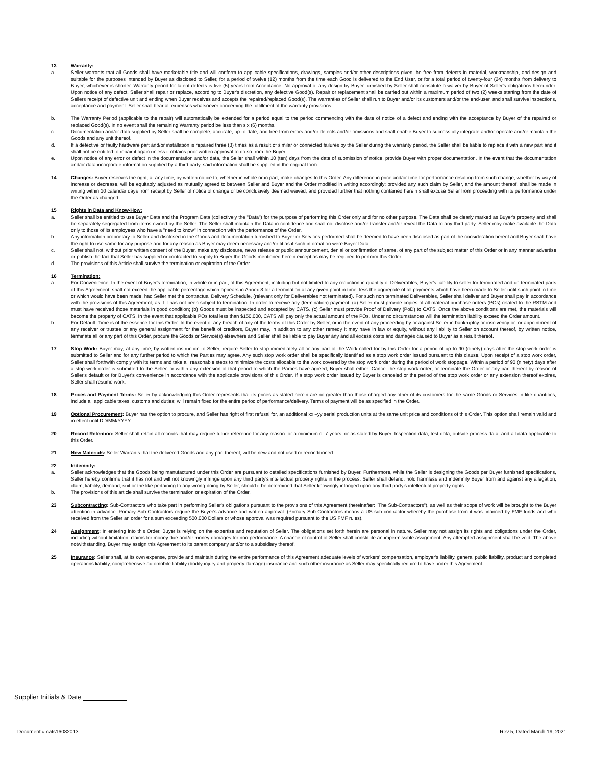13 Warranty:
a. Seller warrants that all Goods shall have marketable title and will conform to applicable specifications, drawings, samples and/or other descriptions given, be free from defects in material, workmanship, and design and suitable for the purposes intended by Buyer as disclosed to Seller, for a period of twelve (12) months from the time each Good is delivered to the End User, or for a total period of twenty-four (24) months from delivery to Buyer, whichever is shorter. Warranty period for latent defects is five (5) years from Acceptance. No approval of any design by Buyer furnished by Seller shall constitute a waiver by Buyer of Seller's obligations hereunder. Upon notice of any defect, Seller shall repair or replace, according to Buyer's discretion, any defective Good(s). Repair or replacement shall be carried out within a maximum period of two (2) weeks starting from the date of Sellers receipt of defective unit and ending when Buyer receives and accepts the repaired/replaced Good(s). The warranties of Seller shall run to Buyer and/or its customers and/or the end-user, and shall survive inspections, acceptance and payment. Seller shall bear all expenses whatsoever concerning the fulfillment of the warranty provisions.
b. The Warranty Period (applicable to the repair) will automatically be extended for a period equal to the period commencing with the date of notice of a defect and ending with the acceptance by Buyer of the repaired or replaced Good(s). In no event shall the remaining Warranty period be less than six (6) months.
c. Documentation and/or data supplied by Seller shall be complete, accurate, up-to-date, and free from errors and/or defects and/or omissions and shall enable Buyer to successfully integrate and/or operate and/or maintain the Goods and any unit thereof.
d. If a defective or faulty hardware part and/or installation is repaired three (3) times as a result of similar or connected failures by the Seller during the warranty period, the Seller shall be liable to replace it with a new part and it shall not be entitled to repair it again unless it obtains prior written approval to do so from the Buyer.
e. Upon notice of any error or defect in the documentation and/or data, the Seller shall within 10 (ten) days from the date of submission of notice, provide Buyer with proper documentation. In the event that the documentation and/or data incorporate information supplied by a third party, said information shall be supplied in the original form.
14 Changes: Buyer reserves the right, at any time, by written notice to, whether in whole or in part, make changes to this Order. Any difference in price and/or time for performance resulting from such change, whether by way of increase or decrease, will be equitably adjusted as mutually agreed to between Seller and Buyer and the Order modified in writing accordingly; provided any such claim by Seller, and the amount thereof, shall be made in writing within 10 calendar days from receipt by Seller of notice of change or be conclusively deemed waived; and provided further that nothing contained herein shall excuse Seller from proceeding with its performance under the Order as changed.
15 Rights in Data and Know-How:
a. Seller shall be entitled to use Buyer Data and the Program Data (collectively the "Data") for the purpose of performing this Order only and for no other purpose. The Data shall be clearly marked as Buyer's property and shall be separately segregated from items owned by the Seller. The Seller shall maintain the Data in confidence and shall not disclose and/or transfer and/or reveal the Data to any third party. Seller may make available the Data only to those of its employees who have a "need to know" in connection with the performance of the Order.
b. Any information proprietary to Seller and disclosed in the Goods and documentation furnished to Buyer or Services performed shall be deemed to have been disclosed as part of the consideration hereof and Buyer shall have the right to use same for any purpose and for any reason as Buyer may deem necessary and/or fit as if such information were Buyer Data.
c. Seller shall not, without prior written consent of the Buyer, make any disclosure, news release or public announcement, denial or confirmation of same, of any part of the subject matter of this Order or in any manner advertise or publish the fact that Seller has supplied or contracted to supply to Buyer the Goods mentioned herein except as may be required to perform this Order.
d. The provisions of this Article shall survive the termination or expiration of the Order.
16 Termination:
a. For Convenience. In the event of Buyer's termination, in whole or in part, of this Agreement, including but not limited to any reduction in quantity of Deliverables, Buyer's liability to seller for terminated and un terminated parts of this Agreement, shall not exceed the applicable percentage which appears in Annex 8 for a termination at any given point in time, less the aggregate of all payments which have been made to Seller until such point in time or which would have been made, had Seller met the contractual Delivery Schedule, (relevant only for Deliverables not terminated). For such non terminated Deliverables, Seller shall deliver and Buyer shall pay in accordance with the provisions of this Agreement, as if it has not been subject to termination. In order to receive any (termination) payment: (a) Seller must provide copies of all material purchase orders (POs) related to the RSTM and must have received those materials in good condition; (b) Goods must be inspected and accepted by CATS. (c) Seller must provide Proof of Delivery (PoD) to CATS. Once the above conditions are met, the materials will become the property of CATS. In the event that applicable POs total less than $150,000, CATS will pay only the actual amount of the POs. Under no circumstances will the termination liability exceed the Order amount.
b. For Default. Time is of the essence for this Order. In the event of any breach of any of the terms of this Order by Seller, or in the event of any proceeding by or against Seller in bankruptcy or insolvency or for appointment of any receiver or trustee or any general assignment for the benefit of creditors, Buyer may, in addition to any other remedy it may have in law or equity, without any liability to Seller on account thereof, by written notice, terminate all or any part of this Order, procure the Goods or Service(s) elsewhere and Seller shall be liable to pay Buyer any and all excess costs and damages caused to Buyer as a result thereof.
17 Stop Work: Buyer may, at any time, by written instruction to Seller, require Seller to stop immediately all or any part of the Work called for by this Order for a period of up to 90 (ninety) days after the stop work order is submitted to Seller and for any further period to which the Parties may agree. Any such stop work order shall be specifically identified as a stop work order issued pursuant to this clause. Upon receipt of a stop work order, Seller shall forthwith comply with its terms and take all reasonable steps to minimize the costs allocable to the work covered by the stop work order during the period of work stoppage. Within a period of 90 (ninety) days after a stop work order is submitted to the Seller, or within any extension of that period to which the Parties have agreed, Buyer shall either: Cancel the stop work order; or terminate the Order or any part thereof by reason of Seller's default or for Buyer's convenience in accordance with the applicable provisions of this Order. If a stop work order issued by Buyer is canceled or the period of the stop work order or any extension thereof expires, Seller shall resume work.
18 Prices and Payment Terms: Seller by acknowledging this Order represents that its prices as stated herein are no greater than those charged any other of its customers for the same Goods or Services in like quantities; include all applicable taxes, customs and duties; will remain fixed for the entire period of performance/delivery. Terms of payment will be as specified in the Order.
19 Optional Procurement: Buyer has the option to procure, and Seller has right of first refusal for, an additional xx –yy serial production units at the same unit price and conditions of this Order. This option shall remain valid and in effect until DD/MM/YYYY.
20 Record Retention: Seller shall retain all records that may require future reference for any reason for a minimum of 7 years, or as stated by Buyer. Inspection data, test data, outside process data, and all data applicable to this Order.
21 New Materials: Seller Warrants that the delivered Goods and any part thereof, will be new and not used or reconditioned.
22 Indemnity:
a. Seller acknowledges that the Goods being manufactured under this Order are pursuant to detailed specifications furnished by Buyer. Furthermore, while the Seller is designing the Goods per Buyer furnished specifications, Seller hereby confirms that it has not and will not knowingly infringe upon any third party's intellectual property rights in the process. Seller shall defend, hold harmless and indemnify Buyer from and against any allegation, claim, liability, demand, suit or the like pertaining to any wrong-doing by Seller, should it be determined that Seller knowingly infringed upon any third party's intellectual property rights.
b. The provisions of this article shall survive the termination or expiration of the Order.
23 Subcontracting: Sub-Contractors who take part in performing Seller's obligations pursuant to the provisions of this Agreement (hereinafter: "The Sub-Contractors"), as well as their scope of work will be brought to the Buyer attention in advance. Primary Sub-Contractors require the Buyer's advance and written approval. (Primary Sub-Contractors means a US sub-contractor whereby the purchase from it was financed by FMF funds and who received from the Seller an order for a sum exceeding 500,000 Dollars or whose approval was required pursuant to the US FMF rules).
24 Assignment: In entering into this Order, Buyer is relying on the expertise and reputation of Seller. The obligations set forth herein are personal in nature. Seller may not assign its rights and obligations under the Order, including without limitation, claims for money due and/or money damages for non-performance. A change of control of Seller shall constitute an impermissible assignment. Any attempted assignment shall be void. The above notwithstanding, Buyer may assign this Agreement to its parent company and/or to a subsidiary thereof.
25 Insurance: Seller shall, at its own expense, provide and maintain during the entire performance of this Agreement adequate levels of workers' compensation, employer's liability, general public liability, product and completed operations liability, comprehensive automobile liability (bodily injury and property damage) insurance and such other insurance as Seller may specifically require to have under this Agreement.
Supplier Initials & Date
Document # cats16082013 Rev 5, Dated March 19, 2021